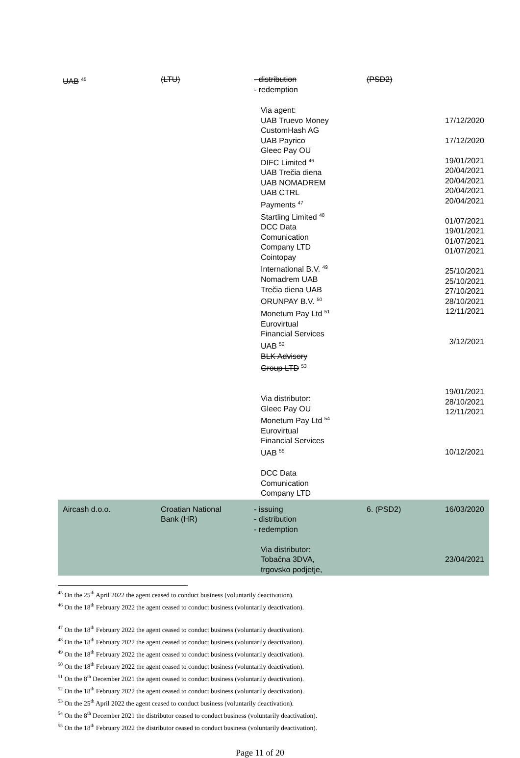| UAB <sup>45</sup> | (LTU) | - distribution - redemption | (PSD2) | |
| | | Via agent: UAB Truevo Money CustomHash AG UAB Payrico Gleec Pay OU DIFC Limited <sup>46</sup> UAB Trečia diena UAB NOMADREM UAB CTRL Payments <sup>47</sup> Startling Limited <sup>48</sup> DCC Data Comunication Company LTD Cointopay International B.V. <sup>49</sup> Nomadrem UAB Trečia diena UAB ORUNPAY B.V. <sup>50</sup> Monetum Pay Ltd <sup>51</sup> Eurovirtual Financial Services UAB <sup>52</sup> BLK Advisory Group LTD <sup>53</sup> Via distributor: Gleec Pay OU Monetum Pay Ltd <sup>54</sup> Eurovirtual Financial Services UAB <sup>55</sup> DCC Data Comunication Company LTD | | 17/12/2020 17/12/2020 19/01/2021 20/04/2021 20/04/2021 20/04/2021 20/04/2021 01/07/2021 19/01/2021 01/07/2021 01/07/2021 25/10/2021 25/10/2021 27/10/2021 28/10/2021 12/11/2021 3/12/2021 19/01/2021 28/10/2021 12/11/2021 10/12/2021 |
| Aircash d.o.o. | Croatian National Bank (HR) | - issuing - distribution - redemption Via distributor: Tobačna 3DVA, trgovsko podjetje, | 6. (PSD2) | 16/03/2020 23/04/2021 |
<sup>45</sup> On the 25<sup>th</sup> April 2022 the agent ceased to conduct business (voluntarily deactivation).
<sup>46</sup> On the 18<sup>th</sup> February 2022 the agent ceased to conduct business (voluntarily deactivation).
<sup>47</sup> On the 18<sup>th</sup> February 2022 the agent ceased to conduct business (voluntarily deactivation).
<sup>48</sup> On the 18<sup>th</sup> February 2022 the agent ceased to conduct business (voluntarily deactivation).
<sup>49</sup> On the 18<sup>th</sup> February 2022 the agent ceased to conduct business (voluntarily deactivation).
<sup>50</sup> On the 18<sup>th</sup> February 2022 the agent ceased to conduct business (voluntarily deactivation).
<sup>51</sup> On the 8<sup>th</sup> December 2021 the agent ceased to conduct business (voluntarily deactivation).
<sup>52</sup> On the 18<sup>th</sup> February 2022 the agent ceased to conduct business (voluntarily deactivation).
<sup>53</sup> On the 25<sup>th</sup> April 2022 the agent ceased to conduct business (voluntarily deactivation).
<sup>54</sup> On the 8<sup>th</sup> December 2021 the distributor ceased to conduct business (voluntarily deactivation).
<sup>55</sup> On the 18<sup>th</sup> February 2022 the distributor ceased to conduct business (voluntarily deactivation).
Page 11 of 20